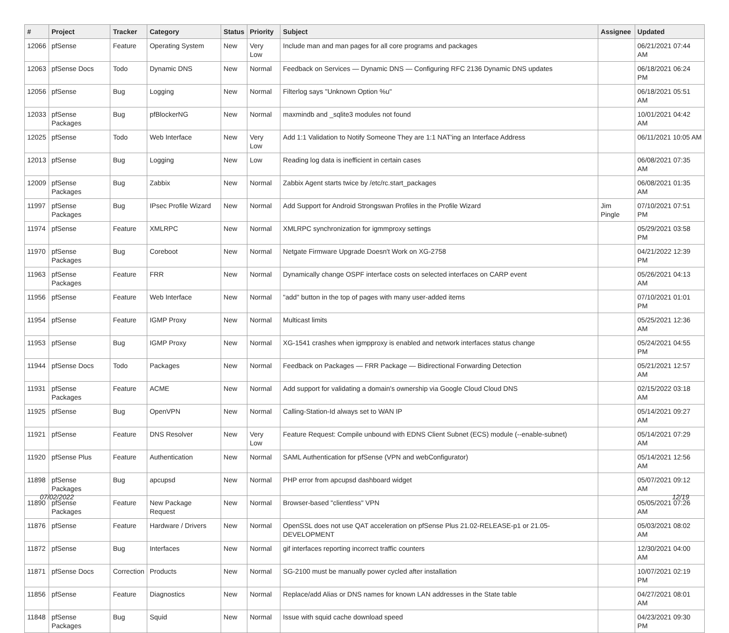| # | Project | Tracker | Category | Status | Priority | Subject | Assignee | Updated |
| --- | --- | --- | --- | --- | --- | --- | --- | --- |
| 12066 | pfSense | Feature | Operating System | New | Very Low | Include man and man pages for all core programs and packages | | 06/21/2021 07:44 AM |
| 12063 | pfSense Docs | Todo | Dynamic DNS | New | Normal | Feedback on Services — Dynamic DNS — Configuring RFC 2136 Dynamic DNS updates | | 06/18/2021 06:24 PM |
| 12056 | pfSense | Bug | Logging | New | Normal | Filterlog says "Unknown Option %u" | | 06/18/2021 05:51 AM |
| 12033 | pfSense Packages | Bug | pfBlockerNG | New | Normal | maxmindb and _sqlite3 modules not found | | 10/01/2021 04:42 AM |
| 12025 | pfSense | Todo | Web Interface | New | Very Low | Add 1:1 Validation to Notify Someone They are 1:1 NAT'ing an Interface Address | | 06/11/2021 10:05 AM |
| 12013 | pfSense | Bug | Logging | New | Low | Reading log data is inefficient in certain cases | | 06/08/2021 07:35 AM |
| 12009 | pfSense Packages | Bug | Zabbix | New | Normal | Zabbix Agent starts twice by /etc/rc.start_packages | | 06/08/2021 01:35 AM |
| 11997 | pfSense Packages | Bug | IPsec Profile Wizard | New | Normal | Add Support for Android Strongswan Profiles in the Profile Wizard | Jim Pingle | 07/10/2021 07:51 PM |
| 11974 | pfSense | Feature | XMLRPC | New | Normal | XMLRPC synchronization for igmmproxy settings | | 05/29/2021 03:58 PM |
| 11970 | pfSense Packages | Bug | Coreboot | New | Normal | Netgate Firmware Upgrade Doesn't Work on XG-2758 | | 04/21/2022 12:39 PM |
| 11963 | pfSense Packages | Feature | FRR | New | Normal | Dynamically change OSPF interface costs on selected interfaces on CARP event | | 05/26/2021 04:13 AM |
| 11956 | pfSense | Feature | Web Interface | New | Normal | "add" button in the top of pages with many user-added items | | 07/10/2021 01:01 PM |
| 11954 | pfSense | Feature | IGMP Proxy | New | Normal | Multicast limits | | 05/25/2021 12:36 AM |
| 11953 | pfSense | Bug | IGMP Proxy | New | Normal | XG-1541 crashes when igmpproxy is enabled and network interfaces status change | | 05/24/2021 04:55 PM |
| 11944 | pfSense Docs | Todo | Packages | New | Normal | Feedback on Packages — FRR Package — Bidirectional Forwarding Detection | | 05/21/2021 12:57 AM |
| 11931 | pfSense Packages | Feature | ACME | New | Normal | Add support for validating a domain's ownership via Google Cloud Cloud DNS | | 02/15/2022 03:18 AM |
| 11925 | pfSense | Bug | OpenVPN | New | Normal | Calling-Station-Id always set to WAN IP | | 05/14/2021 09:27 AM |
| 11921 | pfSense | Feature | DNS Resolver | New | Very Low | Feature Request: Compile unbound with EDNS Client Subnet (ECS) module (--enable-subnet) | | 05/14/2021 07:29 AM |
| 11920 | pfSense Plus | Feature | Authentication | New | Normal | SAML Authentication for pfSense (VPN and webConfigurator) | | 05/14/2021 12:56 AM |
| 11898 | pfSense Packages | Bug | apcupsd | New | Normal | PHP error from apcupsd dashboard widget | | 05/07/2021 09:12 AM |
| 11890 | pfSense Packages | Feature | New Package Request | New | Normal | Browser-based "clientless" VPN | | 05/05/2021 07:26 AM |
| 11876 | pfSense | Feature | Hardware / Drivers | New | Normal | OpenSSL does not use QAT acceleration on pfSense Plus 21.02-RELEASE-p1 or 21.05-DEVELOPMENT | | 05/03/2021 08:02 AM |
| 11872 | pfSense | Bug | Interfaces | New | Normal | gif interfaces reporting incorrect traffic counters | | 12/30/2021 04:00 AM |
| 11871 | pfSense Docs | Correction | Products | New | Normal | SG-2100 must be manually power cycled after installation | | 10/07/2021 02:19 PM |
| 11856 | pfSense | Feature | Diagnostics | New | Normal | Replace/add Alias or DNS names for known LAN addresses in the State table | | 04/27/2021 08:01 AM |
| 11848 | pfSense Packages | Bug | Squid | New | Normal | Issue with squid cache download speed | | 04/23/2021 09:30 PM |
07/02/2022 12/19